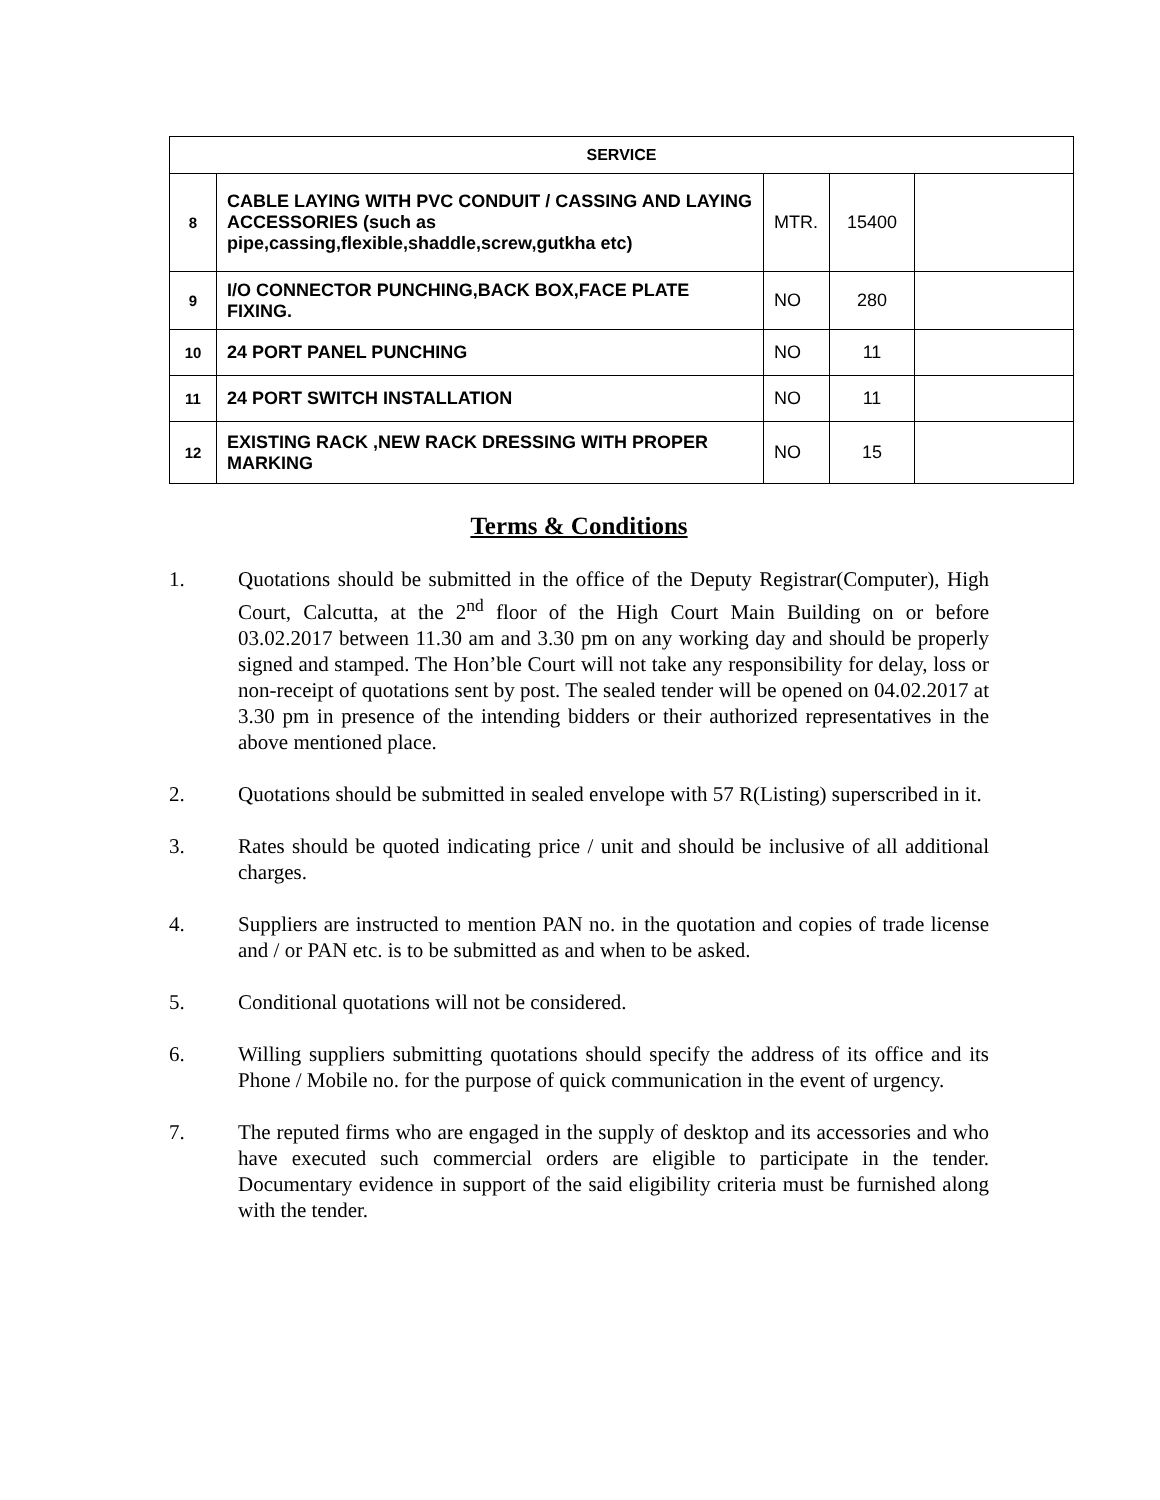| SERVICE | | | | |
| --- | --- | --- | --- | --- |
| 8 | CABLE LAYING WITH PVC CONDUIT / CASSING AND LAYING ACCESSORIES (such as pipe,cassing,flexible,shaddle,screw,gutkha etc) | MTR. | 15400 | |
| 9 | I/O CONNECTOR PUNCHING,BACK BOX,FACE PLATE FIXING. | NO | 280 | |
| 10 | 24 PORT PANEL PUNCHING | NO | 11 | |
| 11 | 24 PORT SWITCH INSTALLATION | NO | 11 | |
| 12 | EXISTING RACK ,NEW RACK DRESSING WITH PROPER MARKING | NO | 15 | |
Terms & Conditions
1. Quotations should be submitted in the office of the Deputy Registrar(Computer), High Court, Calcutta, at the 2<sup>nd</sup> floor of the High Court Main Building on or before 03.02.2017 between 11.30 am and 3.30 pm on any working day and should be properly signed and stamped. The Hon’ble Court will not take any responsibility for delay, loss or non-receipt of quotations sent by post. The sealed tender will be opened on 04.02.2017 at 3.30 pm in presence of the intending bidders or their authorized representatives in the above mentioned place.
2. Quotations should be submitted in sealed envelope with 57 R(Listing) superscribed in it.
3. Rates should be quoted indicating price / unit and should be inclusive of all additional charges.
4. Suppliers are instructed to mention PAN no. in the quotation and copies of trade license and / or PAN etc. is to be submitted as and when to be asked.
5. Conditional quotations will not be considered.
6. Willing suppliers submitting quotations should specify the address of its office and its Phone / Mobile no. for the purpose of quick communication in the event of urgency.
7. The reputed firms who are engaged in the supply of desktop and its accessories and who have executed such commercial orders are eligible to participate in the tender. Documentary evidence in support of the said eligibility criteria must be furnished along with the tender.